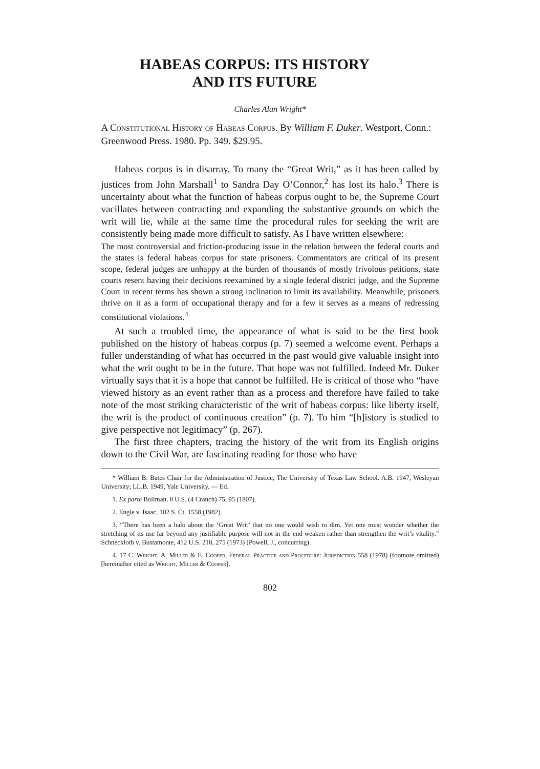HABEAS CORPUS: ITS HISTORY
AND ITS FUTURE
Charles Alan Wright*
A Constitutional History of Habeas Corpus. By William F. Duker. Westport, Conn.: Greenwood Press. 1980. Pp. 349. $29.95.
Habeas corpus is in disarray. To many the “Great Writ,” as it has been called by justices from John Marshall<sup>1</sup> to Sandra Day O’Connor,<sup>2</sup> has lost its halo.<sup>3</sup> There is uncertainty about what the function of habeas corpus ought to be, the Supreme Court vacillates between contracting and expanding the substantive grounds on which the writ will lie, while at the same time the procedural rules for seeking the writ are consistently being made more difficult to satisfy. As I have written elsewhere:
The most controversial and friction-producing issue in the relation between the federal courts and the states is federal habeas corpus for state prisoners. Commentators are critical of its present scope, federal judges are unhappy at the burden of thousands of mostly frivolous petitions, state courts resent having their decisions reexamined by a single federal district judge, and the Supreme Court in recent terms has shown a strong inclination to limit its availability. Meanwhile, prisoners thrive on it as a form of occupational therapy and for a few it serves as a means of redressing constitutional violations.<sup>4</sup>
At such a troubled time, the appearance of what is said to be the first book published on the history of habeas corpus (p. 7) seemed a welcome event. Perhaps a fuller understanding of what has occurred in the past would give valuable insight into what the writ ought to be in the future. That hope was not fulfilled. Indeed Mr. Duker virtually says that it is a hope that cannot be fulfilled. He is critical of those who “have viewed history as an event rather than as a process and therefore have failed to take note of the most striking characteristic of the writ of habeas corpus: like liberty itself, the writ is the product of continuous creation” (p. 7). To him “[h]istory is studied to give perspective not legitimacy” (p. 267).
The first three chapters, tracing the history of the writ from its English origins down to the Civil War, are fascinating reading for those who have
* William B. Bates Chair for the Administration of Justice, The University of Texas Law School. A.B. 1947, Wesleyan University; LL.B. 1949, Yale University. — Ed.
1. Ex parte Bollman, 8 U.S. (4 Cranch) 75, 95 (1807).
2. Engle v. Isaac, 102 S. Ct. 1558 (1982).
3. “There has been a halo about the ‘Great Writ’ that no one would wish to dim. Yet one must wonder whether the stretching of its use far beyond any justifiable purpose will not in the end weaken rather than strengthen the writ’s vitality.” Schneckloth v. Bustamonte, 412 U.S. 218, 275 (1973) (Powell, J., concurring).
4. 17 C. Wright, A. Miller & E. Cooper, Federal Practice and Procedure: Jurisdiction 558 (1978) (footnote omitted) [hereinafter cited as Wright, Miller & Cooper].
802